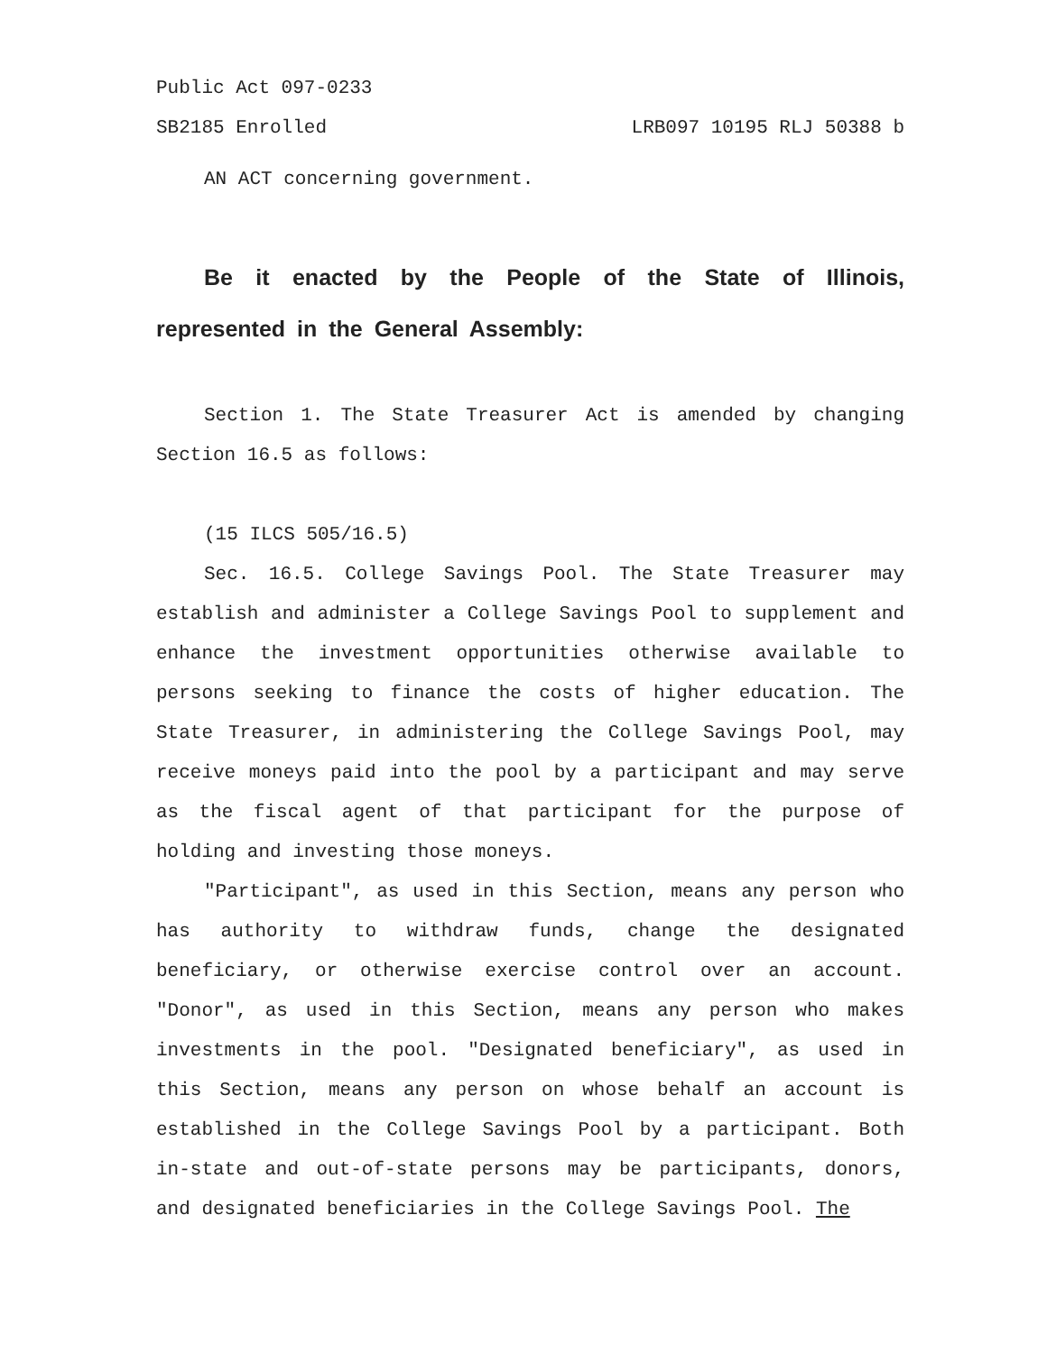Public Act 097-0233
SB2185 Enrolled LRB097 10195 RLJ 50388 b
AN ACT concerning government.
Be it enacted by the People of the State of Illinois, represented in the General Assembly:
Section 1. The State Treasurer Act is amended by changing Section 16.5 as follows:
(15 ILCS 505/16.5)
Sec. 16.5. College Savings Pool. The State Treasurer may establish and administer a College Savings Pool to supplement and enhance the investment opportunities otherwise available to persons seeking to finance the costs of higher education. The State Treasurer, in administering the College Savings Pool, may receive moneys paid into the pool by a participant and may serve as the fiscal agent of that participant for the purpose of holding and investing those moneys.
"Participant", as used in this Section, means any person who has authority to withdraw funds, change the designated beneficiary, or otherwise exercise control over an account. "Donor", as used in this Section, means any person who makes investments in the pool. "Designated beneficiary", as used in this Section, means any person on whose behalf an account is established in the College Savings Pool by a participant. Both in-state and out-of-state persons may be participants, donors, and designated beneficiaries in the College Savings Pool. The